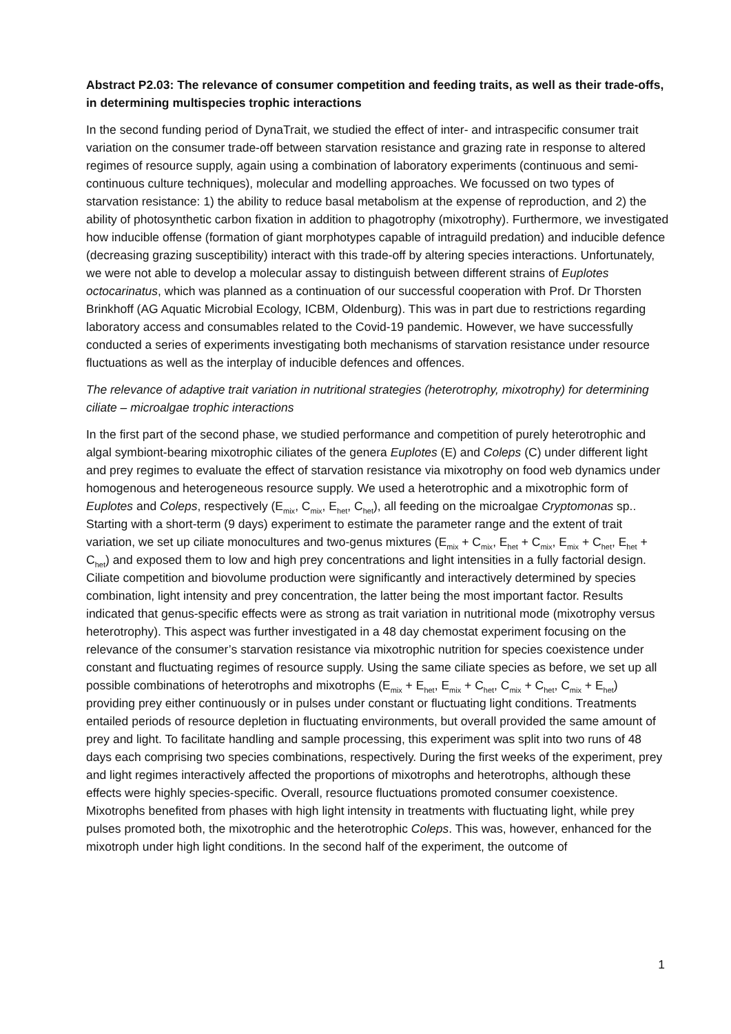Abstract P2.03: The relevance of consumer competition and feeding traits, as well as their trade-offs, in determining multispecies trophic interactions
In the second funding period of DynaTrait, we studied the effect of inter- and intraspecific consumer trait variation on the consumer trade-off between starvation resistance and grazing rate in response to altered regimes of resource supply, again using a combination of laboratory experiments (continuous and semi-continuous culture techniques), molecular and modelling approaches. We focussed on two types of starvation resistance: 1) the ability to reduce basal metabolism at the expense of reproduction, and 2) the ability of photosynthetic carbon fixation in addition to phagotrophy (mixotrophy). Furthermore, we investigated how inducible offense (formation of giant morphotypes capable of intraguild predation) and inducible defence (decreasing grazing susceptibility) interact with this trade-off by altering species interactions. Unfortunately, we were not able to develop a molecular assay to distinguish between different strains of Euplotes octocarinatus, which was planned as a continuation of our successful cooperation with Prof. Dr Thorsten Brinkhoff (AG Aquatic Microbial Ecology, ICBM, Oldenburg). This was in part due to restrictions regarding laboratory access and consumables related to the Covid-19 pandemic. However, we have successfully conducted a series of experiments investigating both mechanisms of starvation resistance under resource fluctuations as well as the interplay of inducible defences and offences.
The relevance of adaptive trait variation in nutritional strategies (heterotrophy, mixotrophy) for determining ciliate – microalgae trophic interactions
In the first part of the second phase, we studied performance and competition of purely heterotrophic and algal symbiont-bearing mixotrophic ciliates of the genera Euplotes (E) and Coleps (C) under different light and prey regimes to evaluate the effect of starvation resistance via mixotrophy on food web dynamics under homogenous and heterogeneous resource supply. We used a heterotrophic and a mixotrophic form of Euplotes and Coleps, respectively (E<sub>mix</sub>, C<sub>mix</sub>, E<sub>het</sub>, C<sub>het</sub>), all feeding on the microalgae Cryptomonas sp.. Starting with a short-term (9 days) experiment to estimate the parameter range and the extent of trait variation, we set up ciliate monocultures and two-genus mixtures (E<sub>mix</sub> + C<sub>mix</sub>, E<sub>het</sub> + C<sub>mix</sub>, E<sub>mix</sub> + C<sub>het</sub>, E<sub>het</sub> + C<sub>het</sub>) and exposed them to low and high prey concentrations and light intensities in a fully factorial design. Ciliate competition and biovolume production were significantly and interactively determined by species combination, light intensity and prey concentration, the latter being the most important factor. Results indicated that genus-specific effects were as strong as trait variation in nutritional mode (mixotrophy versus heterotrophy). This aspect was further investigated in a 48 day chemostat experiment focusing on the relevance of the consumer’s starvation resistance via mixotrophic nutrition for species coexistence under constant and fluctuating regimes of resource supply. Using the same ciliate species as before, we set up all possible combinations of heterotrophs and mixotrophs (E<sub>mix</sub> + E<sub>het</sub>, E<sub>mix</sub> + C<sub>het</sub>, C<sub>mix</sub> + C<sub>het</sub>, C<sub>mix</sub> + E<sub>het</sub>) providing prey either continuously or in pulses under constant or fluctuating light conditions. Treatments entailed periods of resource depletion in fluctuating environments, but overall provided the same amount of prey and light. To facilitate handling and sample processing, this experiment was split into two runs of 48 days each comprising two species combinations, respectively. During the first weeks of the experiment, prey and light regimes interactively affected the proportions of mixotrophs and heterotrophs, although these effects were highly species-specific. Overall, resource fluctuations promoted consumer coexistence. Mixotrophs benefited from phases with high light intensity in treatments with fluctuating light, while prey pulses promoted both, the mixotrophic and the heterotrophic Coleps. This was, however, enhanced for the mixotroph under high light conditions. In the second half of the experiment, the outcome of
1